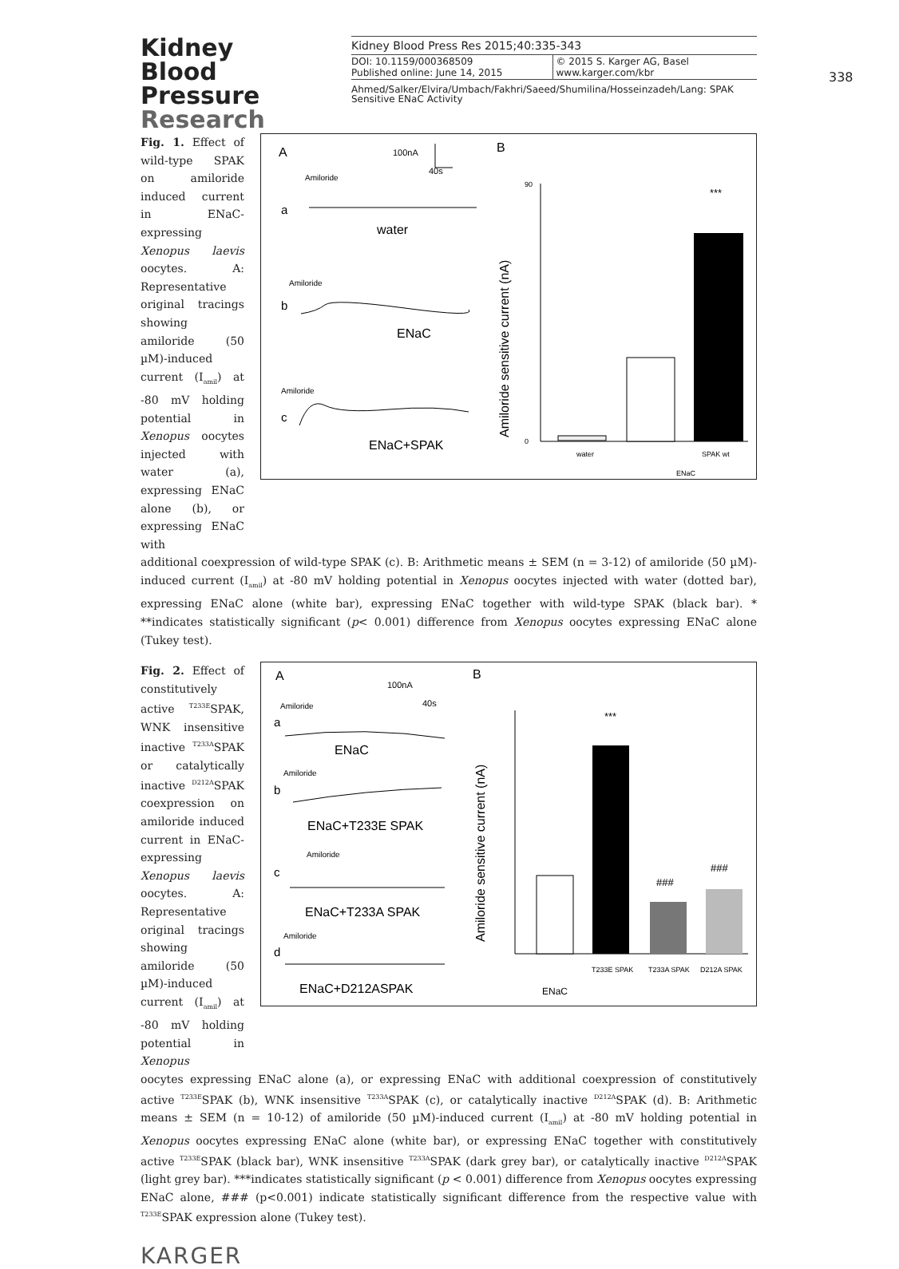Kidney
Blood Pressure
Research
Kidney Blood Press Res 2015;40:335-343
DOI: 10.1159/000368509
Published online: June 14, 2015
© 2015 S. Karger AG, Basel
www.karger.com/kbr
Ahmed/Salker/Elvira/Umbach/Fakhri/Saeed/Shumilina/Hosseinzadeh/Lang: SPAK Sensitive ENaC Activity
338
Fig. 1. Effect of wild-type SPAK on amiloride induced current in ENaC-expressing Xenopus laevis oocytes. A: Representative original tracings showing amiloride (50 µM)-induced current (I<sub>amil</sub>) at -80 mV holding potential in Xenopus oocytes injected with water (a), expressing ENaC alone (b), or expressing ENaC with
A
B
100nA
40s
Amiloride
a
water
Amiloride
b
ENaC
Amiloride
c
ENaC+SPAK
Amiloride sensitive current (nA)
0
90
***
water
SPAK wt
ENaC
additional coexpression of wild-type SPAK (c). B: Arithmetic means ± SEM (n = 3-12) of amiloride (50 µM)-induced current (I<sub>amil</sub>) at -80 mV holding potential in Xenopus oocytes injected with water (dotted bar), expressing ENaC alone (white bar), expressing ENaC together with wild-type SPAK (black bar). * **indicates statistically significant (p< 0.001) difference from Xenopus oocytes expressing ENaC alone (Tukey test).
Fig. 2. Effect of constitutively active <sup>T233E</sup>SPAK, WNK insensitive inactive <sup>T233A</sup>SPAK or catalytically inactive <sup>D212A</sup>SPAK coexpression on amiloride induced current in ENaC-expressing Xenopus laevis oocytes. A: Representative original tracings showing amiloride (50 µM)-induced current (I<sub>amil</sub>) at -80 mV holding potential in Xenopus
A
B
100nA
40s
Amiloride
a
ENaC
Amiloride
b
ENaC+T233E SPAK
Amiloride
c
ENaC+T233A SPAK
Amiloride
d
ENaC+D212ASPAK
Amiloride sensitive current (nA)
***
###
###
T233E SPAK
T233A SPAK
D212A SPAK
ENaC
oocytes expressing ENaC alone (a), or expressing ENaC with additional coexpression of constitutively active <sup>T233E</sup>SPAK (b), WNK insensitive <sup>T233A</sup>SPAK (c), or catalytically inactive <sup>D212A</sup>SPAK (d). B: Arithmetic means ± SEM (n = 10-12) of amiloride (50 µM)-induced current (I<sub>amil</sub>) at -80 mV holding potential in Xenopus oocytes expressing ENaC alone (white bar), or expressing ENaC together with constitutively active <sup>T233E</sup>SPAK (black bar), WNK insensitive <sup>T233A</sup>SPAK (dark grey bar), or catalytically inactive <sup>D212A</sup>SPAK (light grey bar). ***indicates statistically significant (p < 0.001) difference from Xenopus oocytes expressing ENaC alone, ### (p<0.001) indicate statistically significant difference from the respective value with <sup>T233E</sup>SPAK expression alone (Tukey test).
KARGER